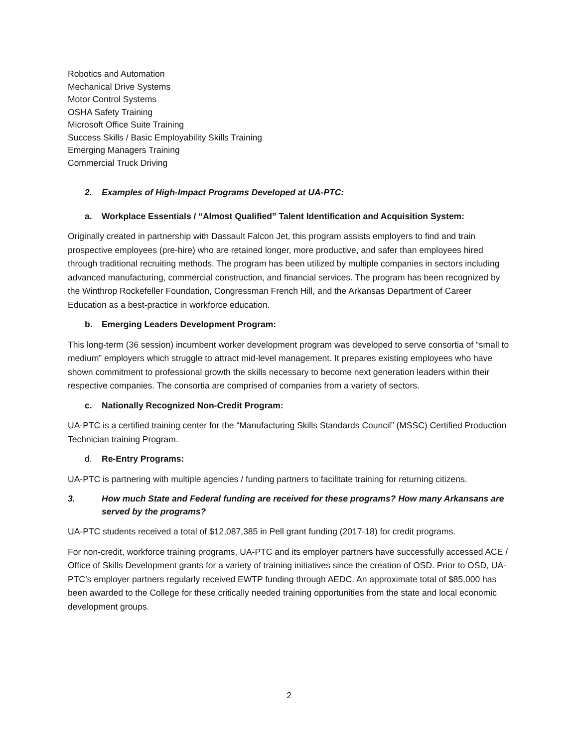Robotics and Automation
Mechanical Drive Systems
Motor Control Systems
OSHA Safety Training
Microsoft Office Suite Training
Success Skills / Basic Employability Skills Training
Emerging Managers Training
Commercial Truck Driving
2. Examples of High-Impact Programs Developed at UA-PTC:
a. Workplace Essentials / “Almost Qualified” Talent Identification and Acquisition System:
Originally created in partnership with Dassault Falcon Jet, this program assists employers to find and train prospective employees (pre-hire) who are retained longer, more productive, and safer than employees hired through traditional recruiting methods. The program has been utilized by multiple companies in sectors including advanced manufacturing, commercial construction, and financial services. The program has been recognized by the Winthrop Rockefeller Foundation, Congressman French Hill, and the Arkansas Department of Career Education as a best-practice in workforce education.
b. Emerging Leaders Development Program:
This long-term (36 session) incumbent worker development program was developed to serve consortia of “small to medium” employers which struggle to attract mid-level management. It prepares existing employees who have shown commitment to professional growth the skills necessary to become next generation leaders within their respective companies. The consortia are comprised of companies from a variety of sectors.
c. Nationally Recognized Non-Credit Program:
UA-PTC is a certified training center for the “Manufacturing Skills Standards Council” (MSSC) Certified Production Technician training Program.
d. Re-Entry Programs:
UA-PTC is partnering with multiple agencies / funding partners to facilitate training for returning citizens.
3. How much State and Federal funding are received for these programs? How many Arkansans are served by the programs?
UA-PTC students received a total of $12,087,385 in Pell grant funding (2017-18) for credit programs.
For non-credit, workforce training programs, UA-PTC and its employer partners have successfully accessed ACE / Office of Skills Development grants for a variety of training initiatives since the creation of OSD. Prior to OSD, UA-PTC’s employer partners regularly received EWTP funding through AEDC. An approximate total of $85,000 has been awarded to the College for these critically needed training opportunities from the state and local economic development groups.
2